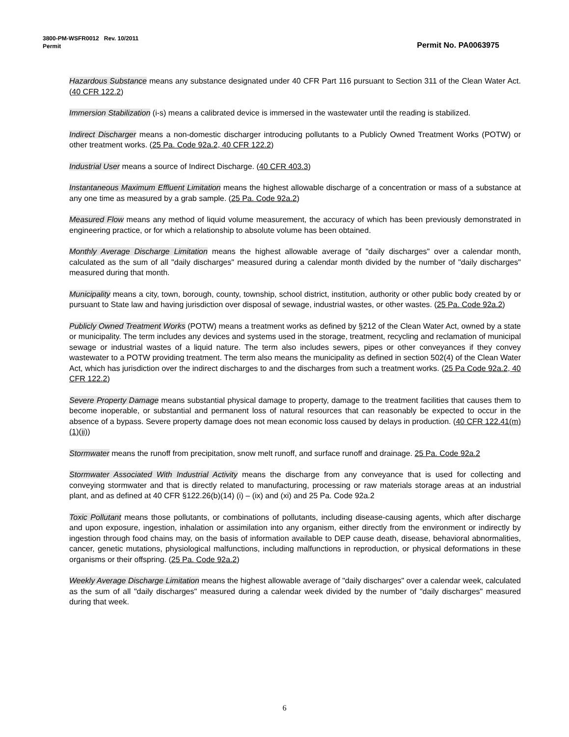3800-PM-WSFR0012 Rev. 10/2011
Permit Permit No. PA0063975
Hazardous Substance means any substance designated under 40 CFR Part 116 pursuant to Section 311 of the Clean Water Act. (40 CFR 122.2)
Immersion Stabilization (i-s) means a calibrated device is immersed in the wastewater until the reading is stabilized.
Indirect Discharger means a non-domestic discharger introducing pollutants to a Publicly Owned Treatment Works (POTW) or other treatment works. (25 Pa. Code 92a.2, 40 CFR 122.2)
Industrial User means a source of Indirect Discharge. (40 CFR 403.3)
Instantaneous Maximum Effluent Limitation means the highest allowable discharge of a concentration or mass of a substance at any one time as measured by a grab sample. (25 Pa. Code 92a.2)
Measured Flow means any method of liquid volume measurement, the accuracy of which has been previously demonstrated in engineering practice, or for which a relationship to absolute volume has been obtained.
Monthly Average Discharge Limitation means the highest allowable average of "daily discharges" over a calendar month, calculated as the sum of all "daily discharges" measured during a calendar month divided by the number of "daily discharges" measured during that month.
Municipality means a city, town, borough, county, township, school district, institution, authority or other public body created by or pursuant to State law and having jurisdiction over disposal of sewage, industrial wastes, or other wastes. (25 Pa. Code 92a.2)
Publicly Owned Treatment Works (POTW) means a treatment works as defined by §212 of the Clean Water Act, owned by a state or municipality. The term includes any devices and systems used in the storage, treatment, recycling and reclamation of municipal sewage or industrial wastes of a liquid nature. The term also includes sewers, pipes or other conveyances if they convey wastewater to a POTW providing treatment. The term also means the municipality as defined in section 502(4) of the Clean Water Act, which has jurisdiction over the indirect discharges to and the discharges from such a treatment works. (25 Pa Code 92a.2, 40 CFR 122.2)
Severe Property Damage means substantial physical damage to property, damage to the treatment facilities that causes them to become inoperable, or substantial and permanent loss of natural resources that can reasonably be expected to occur in the absence of a bypass. Severe property damage does not mean economic loss caused by delays in production. (40 CFR 122.41(m)(1)(ii))
Stormwater means the runoff from precipitation, snow melt runoff, and surface runoff and drainage. 25 Pa. Code 92a.2
Stormwater Associated With Industrial Activity means the discharge from any conveyance that is used for collecting and conveying stormwater and that is directly related to manufacturing, processing or raw materials storage areas at an industrial plant, and as defined at 40 CFR §122.26(b)(14) (i) – (ix) and (xi) and 25 Pa. Code 92a.2
Toxic Pollutant means those pollutants, or combinations of pollutants, including disease-causing agents, which after discharge and upon exposure, ingestion, inhalation or assimilation into any organism, either directly from the environment or indirectly by ingestion through food chains may, on the basis of information available to DEP cause death, disease, behavioral abnormalities, cancer, genetic mutations, physiological malfunctions, including malfunctions in reproduction, or physical deformations in these organisms or their offspring. (25 Pa. Code 92a.2)
Weekly Average Discharge Limitation means the highest allowable average of "daily discharges" over a calendar week, calculated as the sum of all "daily discharges" measured during a calendar week divided by the number of "daily discharges" measured during that week.
6